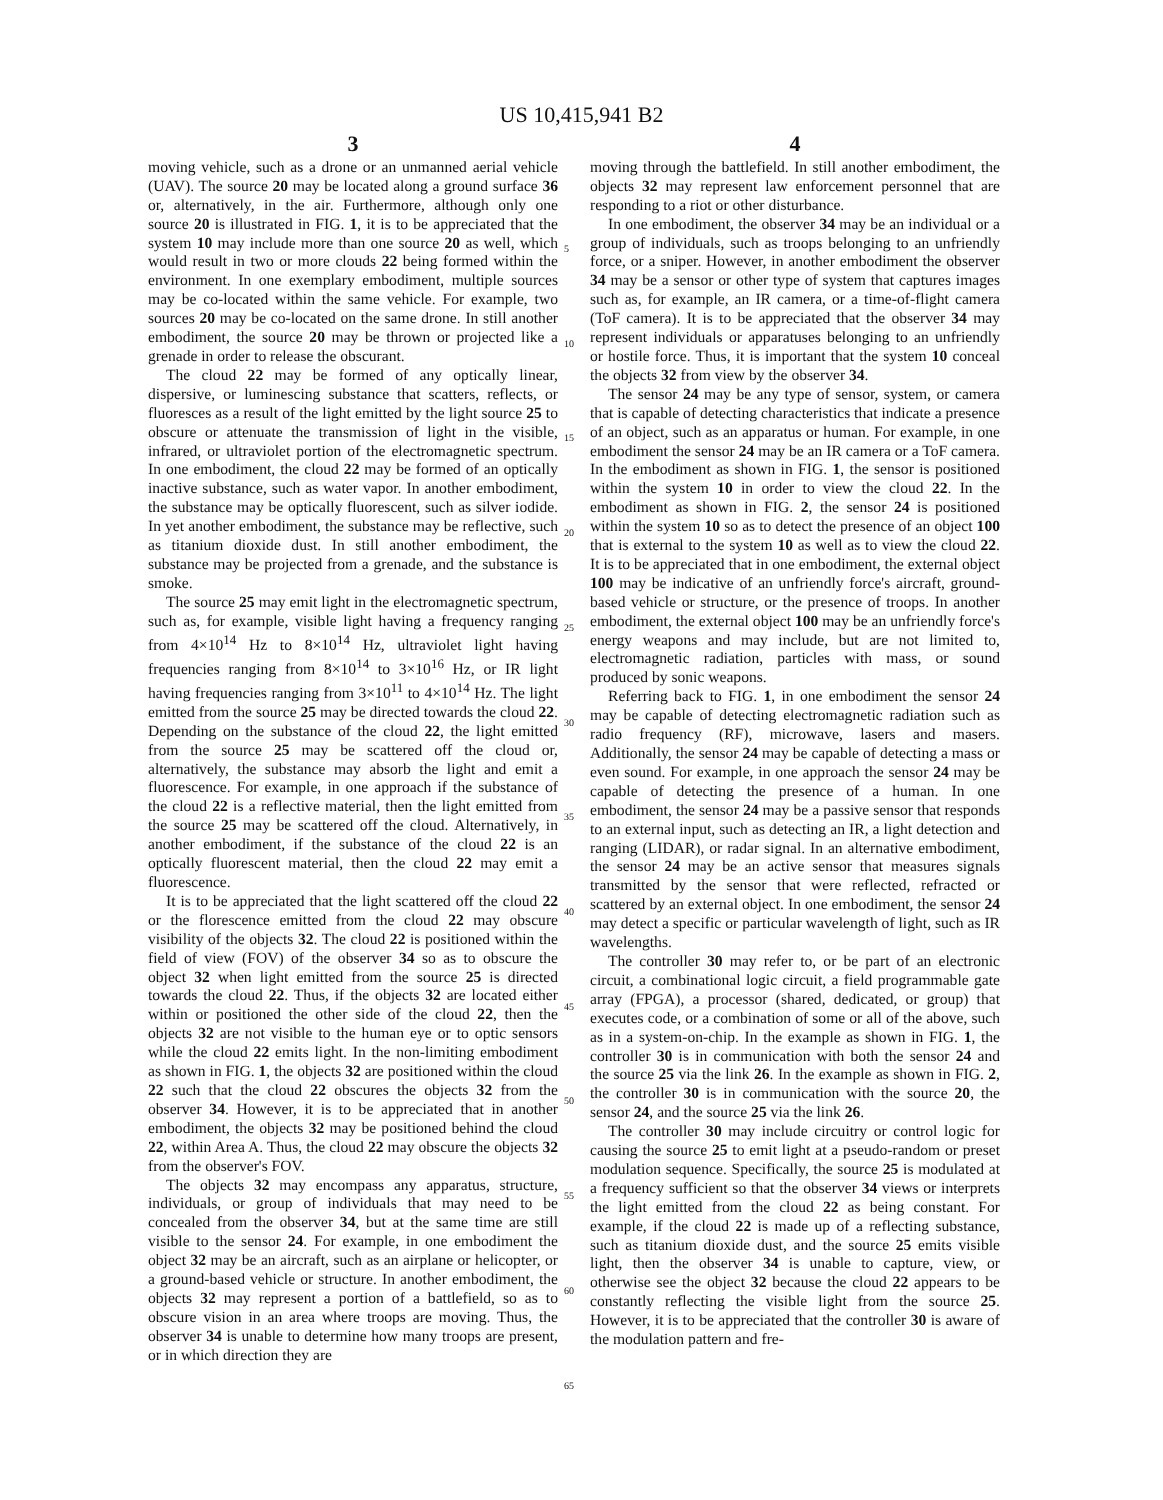US 10,415,941 B2
3
moving vehicle, such as a drone or an unmanned aerial vehicle (UAV). The source 20 may be located along a ground surface 36 or, alternatively, in the air. Furthermore, although only one source 20 is illustrated in FIG. 1, it is to be appreciated that the system 10 may include more than one source 20 as well, which would result in two or more clouds 22 being formed within the environment. In one exemplary embodiment, multiple sources may be co-located within the same vehicle. For example, two sources 20 may be co-located on the same drone. In still another embodiment, the source 20 may be thrown or projected like a grenade in order to release the obscurant.
The cloud 22 may be formed of any optically linear, dispersive, or luminescing substance that scatters, reflects, or fluoresces as a result of the light emitted by the light source 25 to obscure or attenuate the transmission of light in the visible, infrared, or ultraviolet portion of the electromagnetic spectrum. In one embodiment, the cloud 22 may be formed of an optically inactive substance, such as water vapor. In another embodiment, the substance may be optically fluorescent, such as silver iodide. In yet another embodiment, the substance may be reflective, such as titanium dioxide dust. In still another embodiment, the substance may be projected from a grenade, and the substance is smoke.
The source 25 may emit light in the electromagnetic spectrum, such as, for example, visible light having a frequency ranging from 4×10<sup>14</sup> Hz to 8×10<sup>14</sup> Hz, ultraviolet light having frequencies ranging from 8×10<sup>14</sup> to 3×10<sup>16</sup> Hz, or IR light having frequencies ranging from 3×10<sup>11</sup> to 4×10<sup>14</sup> Hz. The light emitted from the source 25 may be directed towards the cloud 22. Depending on the substance of the cloud 22, the light emitted from the source 25 may be scattered off the cloud or, alternatively, the substance may absorb the light and emit a fluorescence. For example, in one approach if the substance of the cloud 22 is a reflective material, then the light emitted from the source 25 may be scattered off the cloud. Alternatively, in another embodiment, if the substance of the cloud 22 is an optically fluorescent material, then the cloud 22 may emit a fluorescence.
It is to be appreciated that the light scattered off the cloud 22 or the florescence emitted from the cloud 22 may obscure visibility of the objects 32. The cloud 22 is positioned within the field of view (FOV) of the observer 34 so as to obscure the object 32 when light emitted from the source 25 is directed towards the cloud 22. Thus, if the objects 32 are located either within or positioned the other side of the cloud 22, then the objects 32 are not visible to the human eye or to optic sensors while the cloud 22 emits light. In the non-limiting embodiment as shown in FIG. 1, the objects 32 are positioned within the cloud 22 such that the cloud 22 obscures the objects 32 from the observer 34. However, it is to be appreciated that in another embodiment, the objects 32 may be positioned behind the cloud 22, within Area A. Thus, the cloud 22 may obscure the objects 32 from the observer's FOV.
The objects 32 may encompass any apparatus, structure, individuals, or group of individuals that may need to be concealed from the observer 34, but at the same time are still visible to the sensor 24. For example, in one embodiment the object 32 may be an aircraft, such as an airplane or helicopter, or a ground-based vehicle or structure. In another embodiment, the objects 32 may represent a portion of a battlefield, so as to obscure vision in an area where troops are moving. Thus, the observer 34 is unable to determine how many troops are present, or in which direction they are
5
10
15
20
25
30
35
40
45
50
55
60
65
4
moving through the battlefield. In still another embodiment, the objects 32 may represent law enforcement personnel that are responding to a riot or other disturbance.
In one embodiment, the observer 34 may be an individual or a group of individuals, such as troops belonging to an unfriendly force, or a sniper. However, in another embodiment the observer 34 may be a sensor or other type of system that captures images such as, for example, an IR camera, or a time-of-flight camera (ToF camera). It is to be appreciated that the observer 34 may represent individuals or apparatuses belonging to an unfriendly or hostile force. Thus, it is important that the system 10 conceal the objects 32 from view by the observer 34.
The sensor 24 may be any type of sensor, system, or camera that is capable of detecting characteristics that indicate a presence of an object, such as an apparatus or human. For example, in one embodiment the sensor 24 may be an IR camera or a ToF camera. In the embodiment as shown in FIG. 1, the sensor is positioned within the system 10 in order to view the cloud 22. In the embodiment as shown in FIG. 2, the sensor 24 is positioned within the system 10 so as to detect the presence of an object 100 that is external to the system 10 as well as to view the cloud 22. It is to be appreciated that in one embodiment, the external object 100 may be indicative of an unfriendly force's aircraft, ground-based vehicle or structure, or the presence of troops. In another embodiment, the external object 100 may be an unfriendly force's energy weapons and may include, but are not limited to, electromagnetic radiation, particles with mass, or sound produced by sonic weapons.
Referring back to FIG. 1, in one embodiment the sensor 24 may be capable of detecting electromagnetic radiation such as radio frequency (RF), microwave, lasers and masers. Additionally, the sensor 24 may be capable of detecting a mass or even sound. For example, in one approach the sensor 24 may be capable of detecting the presence of a human. In one embodiment, the sensor 24 may be a passive sensor that responds to an external input, such as detecting an IR, a light detection and ranging (LIDAR), or radar signal. In an alternative embodiment, the sensor 24 may be an active sensor that measures signals transmitted by the sensor that were reflected, refracted or scattered by an external object. In one embodiment, the sensor 24 may detect a specific or particular wavelength of light, such as IR wavelengths.
The controller 30 may refer to, or be part of an electronic circuit, a combinational logic circuit, a field programmable gate array (FPGA), a processor (shared, dedicated, or group) that executes code, or a combination of some or all of the above, such as in a system-on-chip. In the example as shown in FIG. 1, the controller 30 is in communication with both the sensor 24 and the source 25 via the link 26. In the example as shown in FIG. 2, the controller 30 is in communication with the source 20, the sensor 24, and the source 25 via the link 26.
The controller 30 may include circuitry or control logic for causing the source 25 to emit light at a pseudo-random or preset modulation sequence. Specifically, the source 25 is modulated at a frequency sufficient so that the observer 34 views or interprets the light emitted from the cloud 22 as being constant. For example, if the cloud 22 is made up of a reflecting substance, such as titanium dioxide dust, and the source 25 emits visible light, then the observer 34 is unable to capture, view, or otherwise see the object 32 because the cloud 22 appears to be constantly reflecting the visible light from the source 25. However, it is to be appreciated that the controller 30 is aware of the modulation pattern and fre-